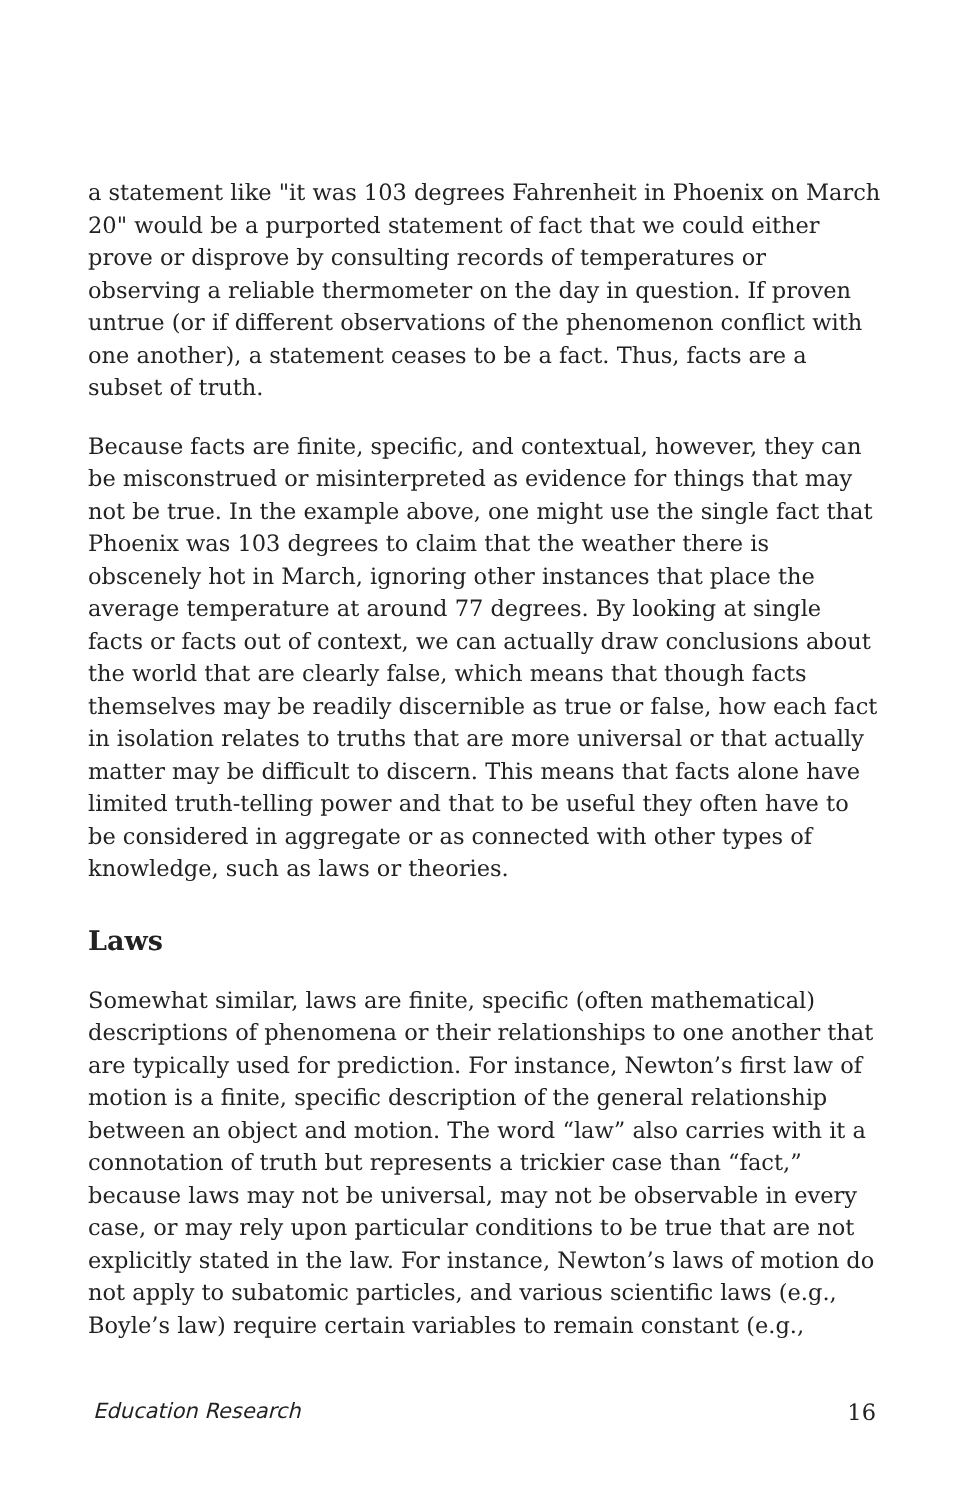a statement like "it was 103 degrees Fahrenheit in Phoenix on March 20" would be a purported statement of fact that we could either prove or disprove by consulting records of temperatures or observing a reliable thermometer on the day in question. If proven untrue (or if different observations of the phenomenon conflict with one another), a statement ceases to be a fact. Thus, facts are a subset of truth.
Because facts are finite, specific, and contextual, however, they can be misconstrued or misinterpreted as evidence for things that may not be true. In the example above, one might use the single fact that Phoenix was 103 degrees to claim that the weather there is obscenely hot in March, ignoring other instances that place the average temperature at around 77 degrees. By looking at single facts or facts out of context, we can actually draw conclusions about the world that are clearly false, which means that though facts themselves may be readily discernible as true or false, how each fact in isolation relates to truths that are more universal or that actually matter may be difficult to discern. This means that facts alone have limited truth-telling power and that to be useful they often have to be considered in aggregate or as connected with other types of knowledge, such as laws or theories.
Laws
Somewhat similar, laws are finite, specific (often mathematical) descriptions of phenomena or their relationships to one another that are typically used for prediction. For instance, Newton’s first law of motion is a finite, specific description of the general relationship between an object and motion. The word “law” also carries with it a connotation of truth but represents a trickier case than “fact,” because laws may not be universal, may not be observable in every case, or may rely upon particular conditions to be true that are not explicitly stated in the law. For instance, Newton’s laws of motion do not apply to subatomic particles, and various scientific laws (e.g., Boyle’s law) require certain variables to remain constant (e.g.,
Education Research 16